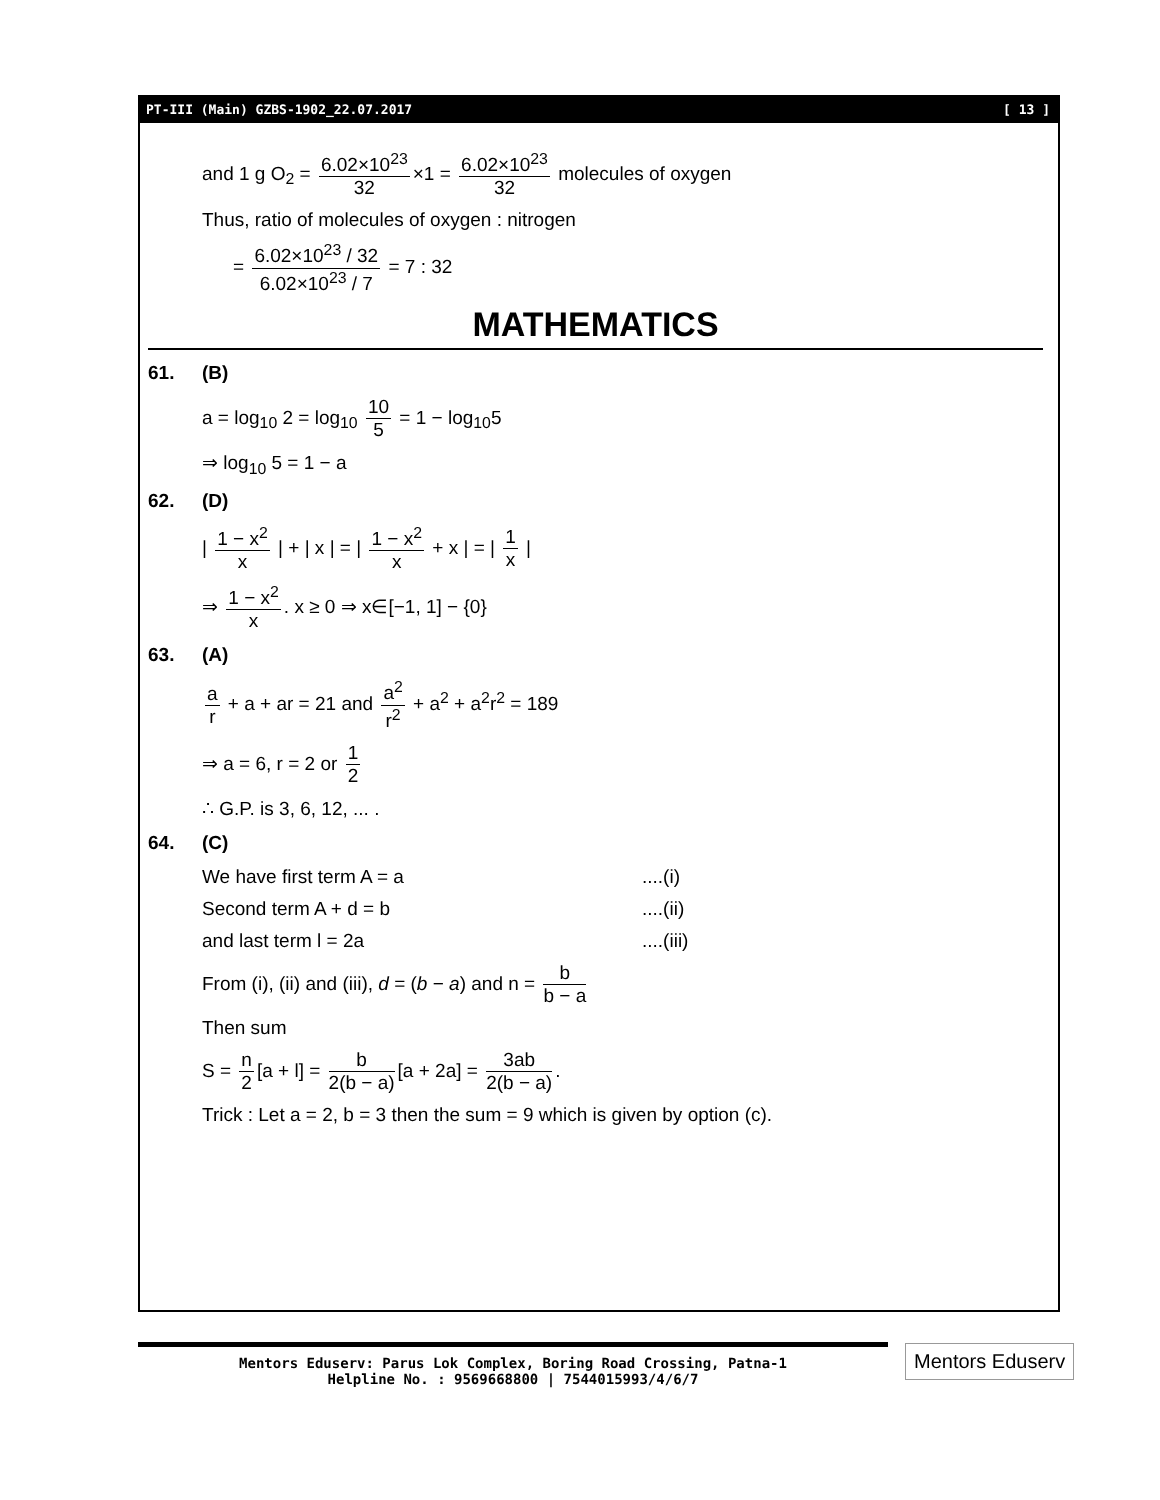PT-III (Main) GZBS-1902_22.07.2017 [ 13 ]
and 1 g O<sub>2</sub> = 6.02×10<sup>23</sup> 32 ×1 = 6.02×10<sup>23</sup> 32 molecules of oxygen
Thus, ratio of molecules of oxygen : nitrogen
= 6.02×10<sup>23</sup> / 32 6.02×10<sup>23</sup> / 7 = 7 : 32
MATHEMATICS
61. (B)
a = log<sub>10</sub> 2 = log<sub>10</sub> 10 5 = 1 − log<sub>10</sub>5
⇒ log<sub>10</sub> 5 = 1 − a
62. (D)
| 1 − x<sup>2</sup> x | + | x | = | 1 − x<sup>2</sup> x + x | = | 1 x |
⇒ 1 − x<sup>2</sup> x. x ≥ 0 ⇒ x∈[−1, 1] − {0}
63. (A)
a r + a + ar = 21 and a<sup>2</sup> r<sup>2</sup> + a<sup>2</sup> + a<sup>2</sup>r<sup>2</sup> = 189
⇒ a = 6, r = 2 or 1 2
∴ G.P. is 3, 6, 12, ... .
64. (C)
We have first term A = a ....(i)
Second term A + d = b ....(ii)
and last term l = 2a ....(iii)
From (i), (ii) and (iii), d = (b − a) and n = b b − a
Then sum
S = n 2 [a + l] = b 2(b − a) [a + 2a] = 3ab 2(b − a).
Trick : Let a = 2, b = 3 then the sum = 9 which is given by option (c).
Mentors Eduserv: Parus Lok Complex, Boring Road Crossing, Patna-1
Helpline No. : 9569668800 | 7544015993/4/6/7
Mentors Eduserv